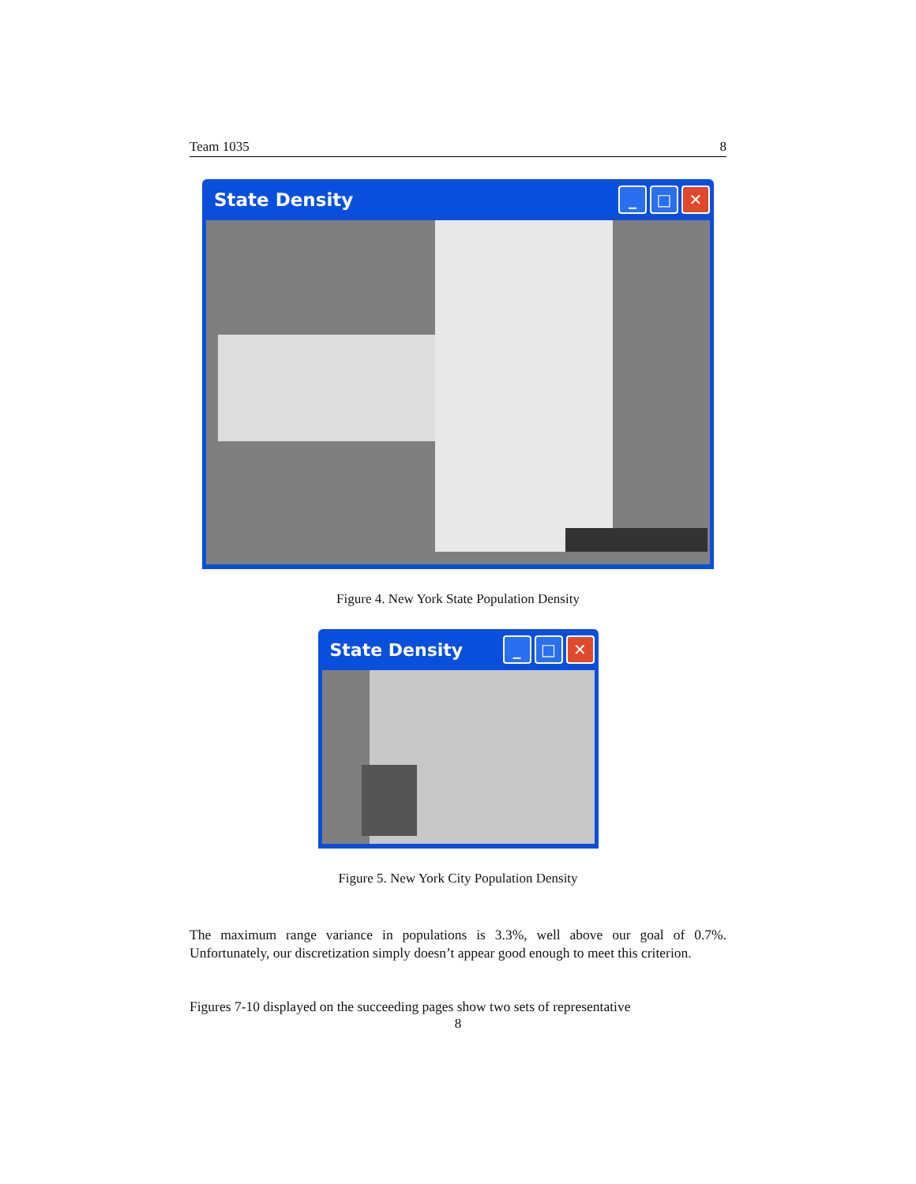Team 1035 8
State Density _ □ ✕
Figure 4. New York State Population Density
State Density _ □ ✕
Figure 5. New York City Population Density
The maximum range variance in populations is 3.3%, well above our goal of 0.7%. Unfortunately, our discretization simply doesn’t appear good enough to meet this criterion.
Figures 7-10 displayed on the succeeding pages show two sets of representative
8